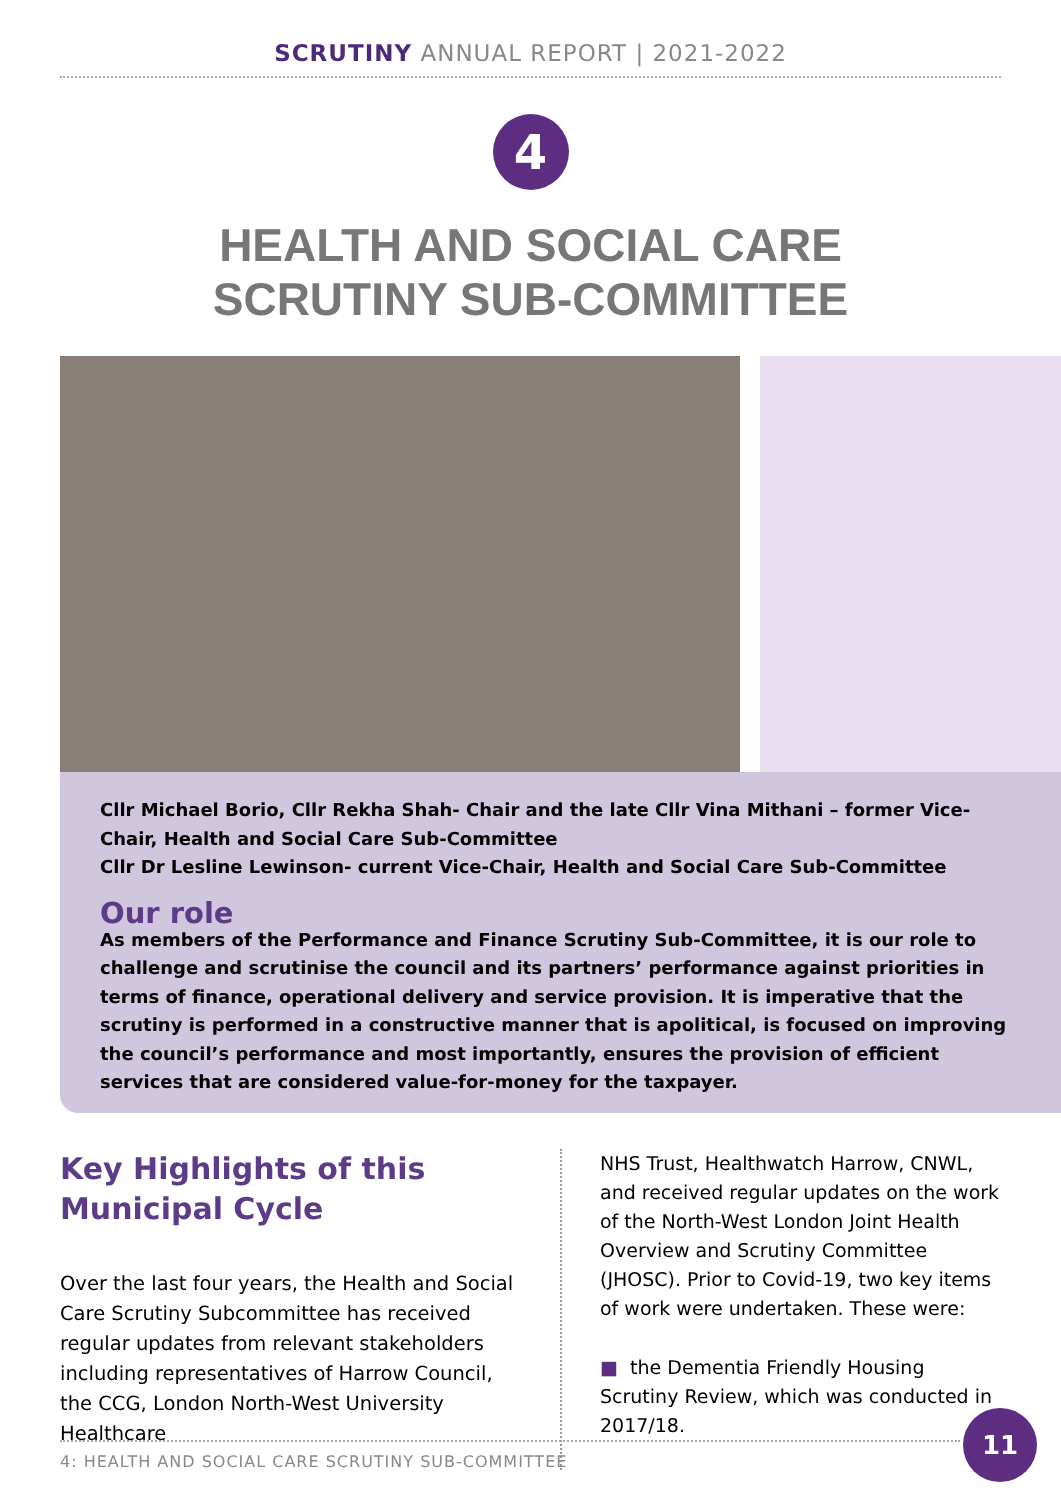SCRUTINY ANNUAL REPORT | 2021-2022
4
HEALTH AND SOCIAL CARE
SCRUTINY SUB-COMMITTEE
Cllr Michael Borio, Cllr Rekha Shah- Chair and the late Cllr Vina Mithani – former Vice- Chair, Health and Social Care Sub-Committee
Cllr Dr Lesline Lewinson- current Vice-Chair, Health and Social Care Sub-Committee
Our role
As members of the Performance and Finance Scrutiny Sub-Committee, it is our role to challenge and scrutinise the council and its partners’ performance against priorities in terms of finance, operational delivery and service provision. It is imperative that the scrutiny is performed in a constructive manner that is apolitical, is focused on improving the council’s performance and most importantly, ensures the provision of efficient services that are considered value-for-money for the taxpayer.
Key Highlights of this Municipal Cycle
Over the last four years, the Health and Social Care Scrutiny Subcommittee has received regular updates from relevant stakeholders including representatives of Harrow Council, the CCG, London North-West University Healthcare
NHS Trust, Healthwatch Harrow, CNWL, and received regular updates on the work of the North-West London Joint Health Overview and Scrutiny Committee (JHOSC). Prior to Covid-19, two key items of work were undertaken. These were:
■ the Dementia Friendly Housing Scrutiny Review, which was conducted in 2017/18.
4: HEALTH AND SOCIAL CARE SCRUTINY SUB-COMMITTEE
11